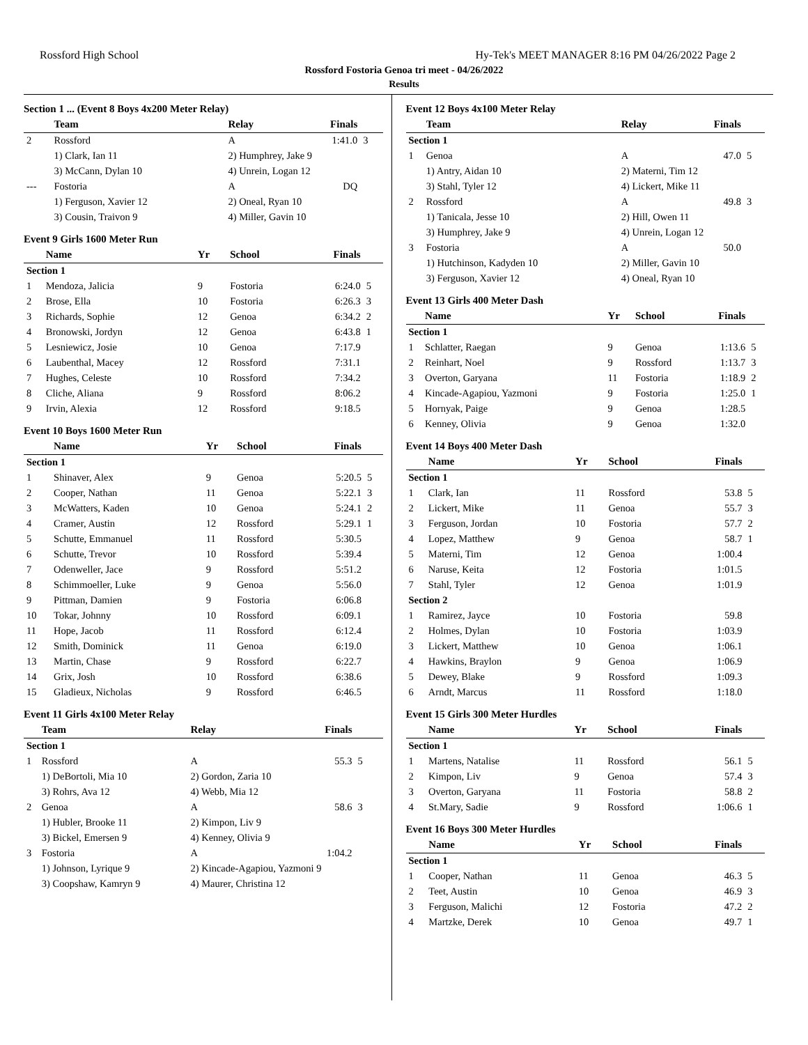Rossford High School Hy-Tek's MEET MANAGER 8:16 PM 04/26/2022 Page 2
Rossford Fostoria Genoa tri meet - 04/26/2022
Results
Section 1 ... (Event 8 Boys 4x200 Meter Relay)
| | Team | Relay | Finals | |
| --- | --- | --- | --- | --- |
| 2 | Rossford | A | 1:41.0 | 3 |
| | 1) Clark, Ian 11 | 2) Humphrey, Jake 9 | | |
| | 3) McCann, Dylan 10 | 4) Unrein, Logan 12 | | |
| --- | Fostoria | A | DQ | |
| | 1) Ferguson, Xavier 12 | 2) Oneal, Ryan 10 | | |
| | 3) Cousin, Traivon 9 | 4) Miller, Gavin 10 | | |
Event 9 Girls 1600 Meter Run
| | Name | Yr | School | Finals | |
| --- | --- | --- | --- | --- | --- |
| Section 1 | | | | | |
| 1 | Mendoza, Jalicia | 9 | Fostoria | 6:24.0 | 5 |
| 2 | Brose, Ella | 10 | Fostoria | 6:26.3 | 3 |
| 3 | Richards, Sophie | 12 | Genoa | 6:34.2 | 2 |
| 4 | Bronowski, Jordyn | 12 | Genoa | 6:43.8 | 1 |
| 5 | Lesniewicz, Josie | 10 | Genoa | 7:17.9 | |
| 6 | Laubenthal, Macey | 12 | Rossford | 7:31.1 | |
| 7 | Hughes, Celeste | 10 | Rossford | 7:34.2 | |
| 8 | Cliche, Aliana | 9 | Rossford | 8:06.2 | |
| 9 | Irvin, Alexia | 12 | Rossford | 9:18.5 | |
Event 10 Boys 1600 Meter Run
| | Name | Yr | School | Finals | |
| --- | --- | --- | --- | --- | --- |
| Section 1 | | | | | |
| 1 | Shinaver, Alex | 9 | Genoa | 5:20.5 | 5 |
| 2 | Cooper, Nathan | 11 | Genoa | 5:22.1 | 3 |
| 3 | McWatters, Kaden | 10 | Genoa | 5:24.1 | 2 |
| 4 | Cramer, Austin | 12 | Rossford | 5:29.1 | 1 |
| 5 | Schutte, Emmanuel | 11 | Rossford | 5:30.5 | |
| 6 | Schutte, Trevor | 10 | Rossford | 5:39.4 | |
| 7 | Odenweller, Jace | 9 | Rossford | 5:51.2 | |
| 8 | Schimmoeller, Luke | 9 | Genoa | 5:56.0 | |
| 9 | Pittman, Damien | 9 | Fostoria | 6:06.8 | |
| 10 | Tokar, Johnny | 10 | Rossford | 6:09.1 | |
| 11 | Hope, Jacob | 11 | Rossford | 6:12.4 | |
| 12 | Smith, Dominick | 11 | Genoa | 6:19.0 | |
| 13 | Martin, Chase | 9 | Rossford | 6:22.7 | |
| 14 | Grix, Josh | 10 | Rossford | 6:38.6 | |
| 15 | Gladieux, Nicholas | 9 | Rossford | 6:46.5 | |
Event 11 Girls 4x100 Meter Relay
| | Team | Relay | Finals | |
| --- | --- | --- | --- | --- |
| Section 1 | | | | |
| 1 | Rossford | A | 55.3 | 5 |
| | 1) DeBortoli, Mia 10 | 2) Gordon, Zaria 10 | | |
| | 3) Rohrs, Ava 12 | 4) Webb, Mia 12 | | |
| 2 | Genoa | A | 58.6 | 3 |
| | 1) Hubler, Brooke 11 | 2) Kimpon, Liv 9 | | |
| | 3) Bickel, Emersen 9 | 4) Kenney, Olivia 9 | | |
| 3 | Fostoria | A | 1:04.2 | |
| | 1) Johnson, Lyrique 9 | 2) Kincade-Agapiou, Yazmoni 9 | | |
| | 3) Coopshaw, Kamryn 9 | 4) Maurer, Christina 12 | | |
Event 12 Boys 4x100 Meter Relay
| | Team | Relay | Finals | |
| --- | --- | --- | --- | --- |
| Section 1 | | | | |
| 1 | Genoa | A | 47.0 | 5 |
| | 1) Antry, Aidan 10 | 2) Materni, Tim 12 | | |
| | 3) Stahl, Tyler 12 | 4) Lickert, Mike 11 | | |
| 2 | Rossford | A | 49.8 | 3 |
| | 1) Tanicala, Jesse 10 | 2) Hill, Owen 11 | | |
| | 3) Humphrey, Jake 9 | 4) Unrein, Logan 12 | | |
| 3 | Fostoria | A | 50.0 | |
| | 1) Hutchinson, Kadyden 10 | 2) Miller, Gavin 10 | | |
| | 3) Ferguson, Xavier 12 | 4) Oneal, Ryan 10 | | |
Event 13 Girls 400 Meter Dash
| | Name | Yr | School | Finals | |
| --- | --- | --- | --- | --- | --- |
| Section 1 | | | | | |
| 1 | Schlatter, Raegan | 9 | Genoa | 1:13.6 | 5 |
| 2 | Reinhart, Noel | 9 | Rossford | 1:13.7 | 3 |
| 3 | Overton, Garyana | 11 | Fostoria | 1:18.9 | 2 |
| 4 | Kincade-Agapiou, Yazmoni | 9 | Fostoria | 1:25.0 | 1 |
| 5 | Hornyak, Paige | 9 | Genoa | 1:28.5 | |
| 6 | Kenney, Olivia | 9 | Genoa | 1:32.0 | |
Event 14 Boys 400 Meter Dash
| | Name | Yr | School | Finals | |
| --- | --- | --- | --- | --- | --- |
| Section 1 | | | | | |
| 1 | Clark, Ian | 11 | Rossford | 53.8 | 5 |
| 2 | Lickert, Mike | 11 | Genoa | 55.7 | 3 |
| 3 | Ferguson, Jordan | 10 | Fostoria | 57.7 | 2 |
| 4 | Lopez, Matthew | 9 | Genoa | 58.7 | 1 |
| 5 | Materni, Tim | 12 | Genoa | 1:00.4 | |
| 6 | Naruse, Keita | 12 | Fostoria | 1:01.5 | |
| 7 | Stahl, Tyler | 12 | Genoa | 1:01.9 | |
| Section 2 | | | | | |
| 1 | Ramirez, Jayce | 10 | Fostoria | 59.8 | |
| 2 | Holmes, Dylan | 10 | Fostoria | 1:03.9 | |
| 3 | Lickert, Matthew | 10 | Genoa | 1:06.1 | |
| 4 | Hawkins, Braylon | 9 | Genoa | 1:06.9 | |
| 5 | Dewey, Blake | 9 | Rossford | 1:09.3 | |
| 6 | Arndt, Marcus | 11 | Rossford | 1:18.0 | |
Event 15 Girls 300 Meter Hurdles
| | Name | Yr | School | Finals | |
| --- | --- | --- | --- | --- | --- |
| Section 1 | | | | | |
| 1 | Martens, Natalise | 11 | Rossford | 56.1 | 5 |
| 2 | Kimpon, Liv | 9 | Genoa | 57.4 | 3 |
| 3 | Overton, Garyana | 11 | Fostoria | 58.8 | 2 |
| 4 | St.Mary, Sadie | 9 | Rossford | 1:06.6 | 1 |
Event 16 Boys 300 Meter Hurdles
| | Name | Yr | School | Finals | |
| --- | --- | --- | --- | --- | --- |
| Section 1 | | | | | |
| 1 | Cooper, Nathan | 11 | Genoa | 46.3 | 5 |
| 2 | Teet, Austin | 10 | Genoa | 46.9 | 3 |
| 3 | Ferguson, Malichi | 12 | Fostoria | 47.2 | 2 |
| 4 | Martzke, Derek | 10 | Genoa | 49.7 | 1 |